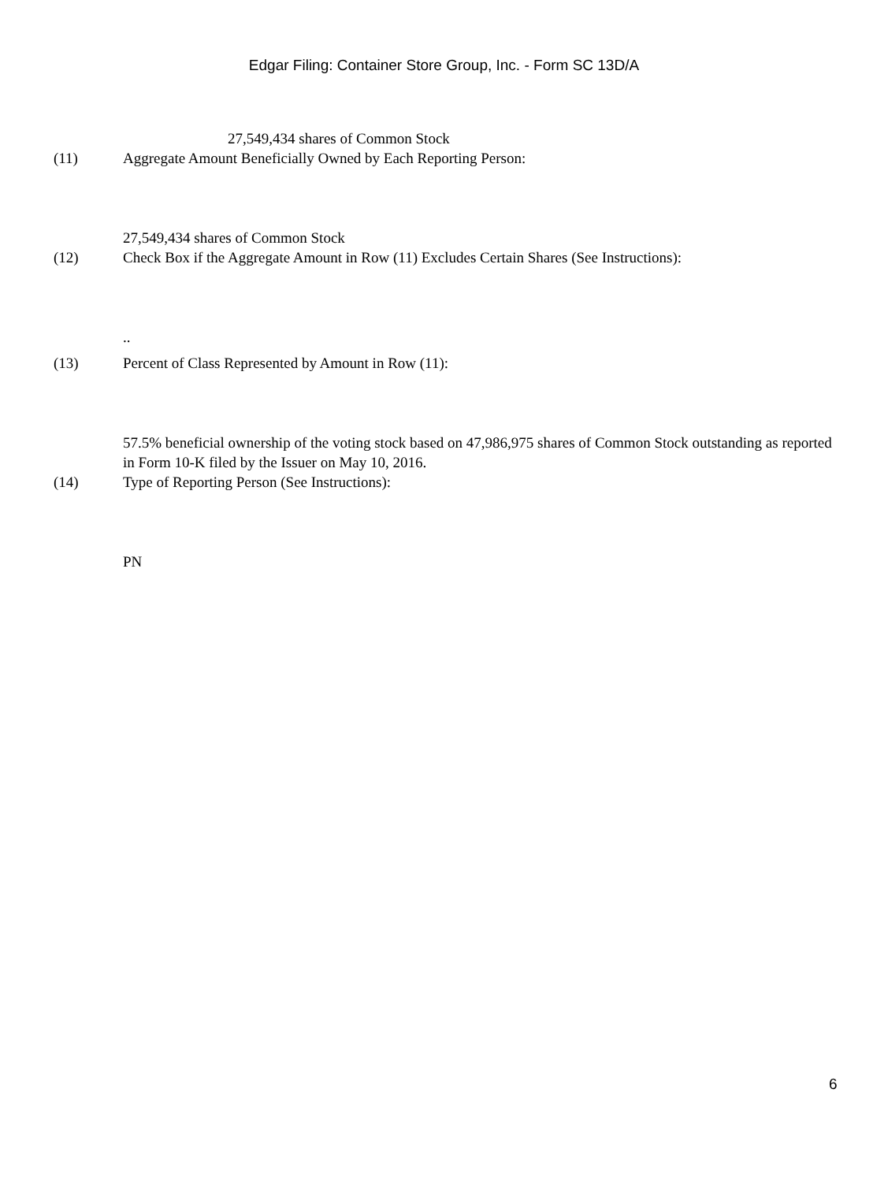Edgar Filing: Container Store Group, Inc. - Form SC 13D/A
27,549,434 shares of Common Stock
(11) Aggregate Amount Beneficially Owned by Each Reporting Person:
27,549,434 shares of Common Stock
(12) Check Box if the Aggregate Amount in Row (11) Excludes Certain Shares (See Instructions):
..
(13) Percent of Class Represented by Amount in Row (11):
57.5% beneficial ownership of the voting stock based on 47,986,975 shares of Common Stock outstanding as reported in Form 10-K filed by the Issuer on May 10, 2016.
(14) Type of Reporting Person (See Instructions):
PN
6